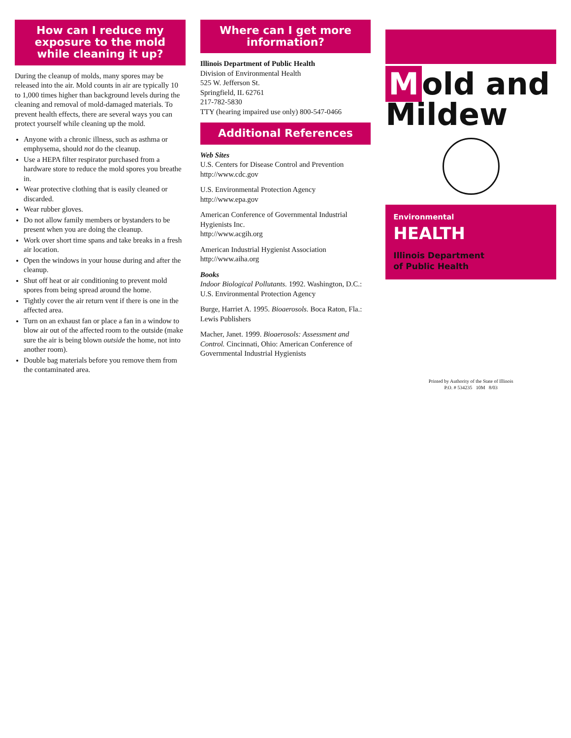How can I reduce my exposure to the mold while cleaning it up?
During the cleanup of molds, many spores may be released into the air. Mold counts in air are typically 10 to 1,000 times higher than background levels during the cleaning and removal of mold-damaged materials. To prevent health effects, there are several ways you can protect yourself while cleaning up the mold.
Anyone with a chronic illness, such as asthma or emphysema, should not do the cleanup.
Use a HEPA filter respirator purchased from a hardware store to reduce the mold spores you breathe in.
Wear protective clothing that is easily cleaned or discarded.
Wear rubber gloves.
Do not allow family members or bystanders to be present when you are doing the cleanup.
Work over short time spans and take breaks in a fresh air location.
Open the windows in your house during and after the cleanup.
Shut off heat or air conditioning to prevent mold spores from being spread around the home.
Tightly cover the air return vent if there is one in the affected area.
Turn on an exhaust fan or place a fan in a window to blow air out of the affected room to the outside (make sure the air is being blown outside the home, not into another room).
Double bag materials before you remove them from the contaminated area.
Where can I get more information?
Illinois Department of Public Health
Division of Environmental Health
525 W. Jefferson St.
Springfield, IL 62761
217-782-5830
TTY (hearing impaired use only) 800-547-0466
Additional References
Web Sites
U.S. Centers for Disease Control and Prevention
http://www.cdc.gov
U.S. Environmental Protection Agency
http://www.epa.gov
American Conference of Governmental Industrial Hygienists Inc.
http://www.acgih.org
American Industrial Hygienist Association
http://www.aiha.org
Books
Indoor Biological Pollutants. 1992. Washington, D.C.: U.S. Environmental Protection Agency
Burge, Harriet A. 1995. Bioaerosols. Boca Raton, Fla.: Lewis Publishers
Macher, Janet. 1999. Bioaerosols: Assessment and Control. Cincinnati, Ohio: American Conference of Governmental Industrial Hygienists
Mold and
Mildew
Environmental
HEALTH
Illinois Department
of Public Health
Printed by Authority of the State of Illinois
P.O. # 534235 10M 8/03